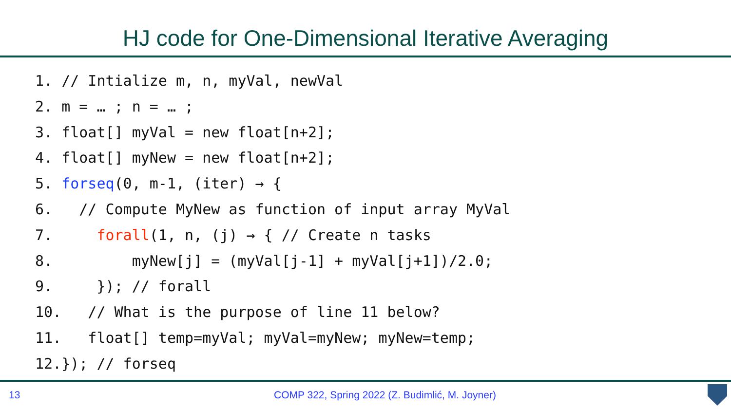HJ code for One-Dimensional Iterative Averaging
1. // Intialize m, n, myVal, newVal
2. m = … ; n = … ;
3. float[] myVal = new float[n+2];
4. float[] myNew = new float[n+2];
5. forseq(0, m-1, (iter) → {
6.   // Compute MyNew as function of input array MyVal
7.     forall(1, n, (j) → { // Create n tasks
8.         myNew[j] = (myVal[j-1] + myVal[j+1])/2.0;
9.     }); // forall
10.   // What is the purpose of line 11 below?
11.   float[] temp=myVal; myVal=myNew; myNew=temp;
12.}); // forseq
13 COMP 322, Spring 2022 (Z. Budimlić, M. Joyner)